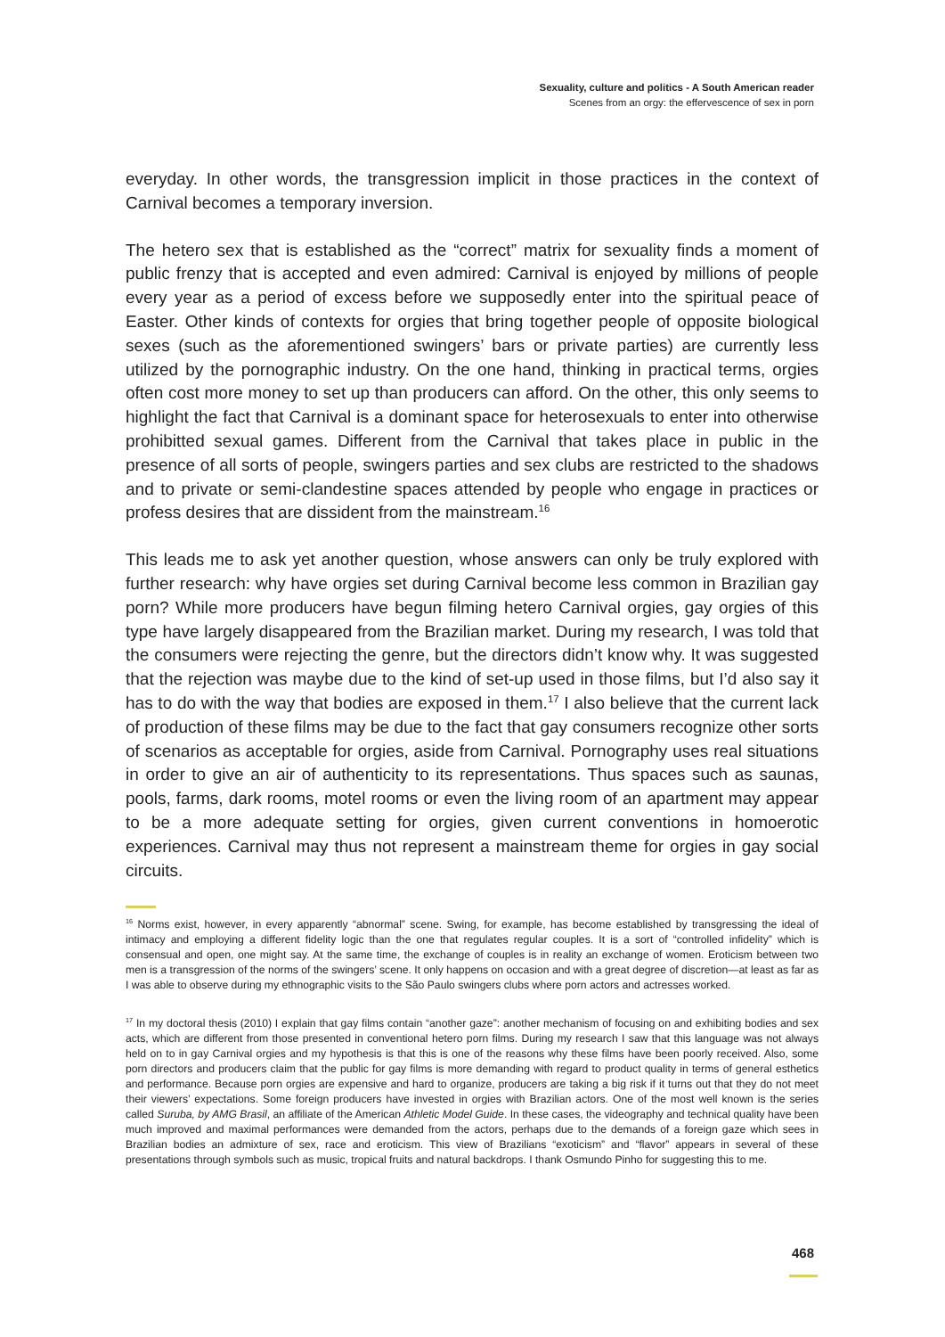Sexuality, culture and politics - A South American reader
Scenes from an orgy: the effervescence of sex in porn
everyday. In other words, the transgression implicit in those practices in the context of Carnival becomes a temporary inversion.
The hetero sex that is established as the “correct” matrix for sexuality finds a moment of public frenzy that is accepted and even admired: Carnival is enjoyed by millions of people every year as a period of excess before we supposedly enter into the spiritual peace of Easter. Other kinds of contexts for orgies that bring together people of opposite biological sexes (such as the aforementioned swingers’ bars or private parties) are currently less utilized by the pornographic industry. On the one hand, thinking in practical terms, orgies often cost more money to set up than producers can afford. On the other, this only seems to highlight the fact that Carnival is a dominant space for heterosexuals to enter into otherwise prohibitted sexual games. Different from the Carnival that takes place in public in the presence of all sorts of people, swingers parties and sex clubs are restricted to the shadows and to private or semi-clandestine spaces attended by people who engage in practices or profess desires that are dissident from the mainstream.<sup>16</sup>
This leads me to ask yet another question, whose answers can only be truly explored with further research: why have orgies set during Carnival become less common in Brazilian gay porn? While more producers have begun filming hetero Carnival orgies, gay orgies of this type have largely disappeared from the Brazilian market. During my research, I was told that the consumers were rejecting the genre, but the directors didn’t know why. It was suggested that the rejection was maybe due to the kind of set-up used in those films, but I’d also say it has to do with the way that bodies are exposed in them.<sup>17</sup> I also believe that the current lack of production of these films may be due to the fact that gay consumers recognize other sorts of scenarios as acceptable for orgies, aside from Carnival. Pornography uses real situations in order to give an air of authenticity to its representations. Thus spaces such as saunas, pools, farms, dark rooms, motel rooms or even the living room of an apartment may appear to be a more adequate setting for orgies, given current conventions in homoerotic experiences. Carnival may thus not represent a mainstream theme for orgies in gay social circuits.
<sup>16</sup> Norms exist, however, in every apparently “abnormal” scene. Swing, for example, has become established by transgressing the ideal of intimacy and employing a different fidelity logic than the one that regulates regular couples. It is a sort of “controlled infidelity” which is consensual and open, one might say. At the same time, the exchange of couples is in reality an exchange of women. Eroticism between two men is a transgression of the norms of the swingers’ scene. It only happens on occasion and with a great degree of discretion—at least as far as I was able to observe during my ethnographic visits to the São Paulo swingers clubs where porn actors and actresses worked.
<sup>17</sup> In my doctoral thesis (2010) I explain that gay films contain “another gaze”: another mechanism of focusing on and exhibiting bodies and sex acts, which are different from those presented in conventional hetero porn films. During my research I saw that this language was not always held on to in gay Carnival orgies and my hypothesis is that this is one of the reasons why these films have been poorly received. Also, some porn directors and producers claim that the public for gay films is more demanding with regard to product quality in terms of general esthetics and performance. Because porn orgies are expensive and hard to organize, producers are taking a big risk if it turns out that they do not meet their viewers’ expectations. Some foreign producers have invested in orgies with Brazilian actors. One of the most well known is the series called Suruba, by AMG Brasil, an affiliate of the American Athletic Model Guide. In these cases, the videography and technical quality have been much improved and maximal performances were demanded from the actors, perhaps due to the demands of a foreign gaze which sees in Brazilian bodies an admixture of sex, race and eroticism. This view of Brazilians “exoticism” and “flavor” appears in several of these presentations through symbols such as music, tropical fruits and natural backdrops. I thank Osmundo Pinho for suggesting this to me.
468